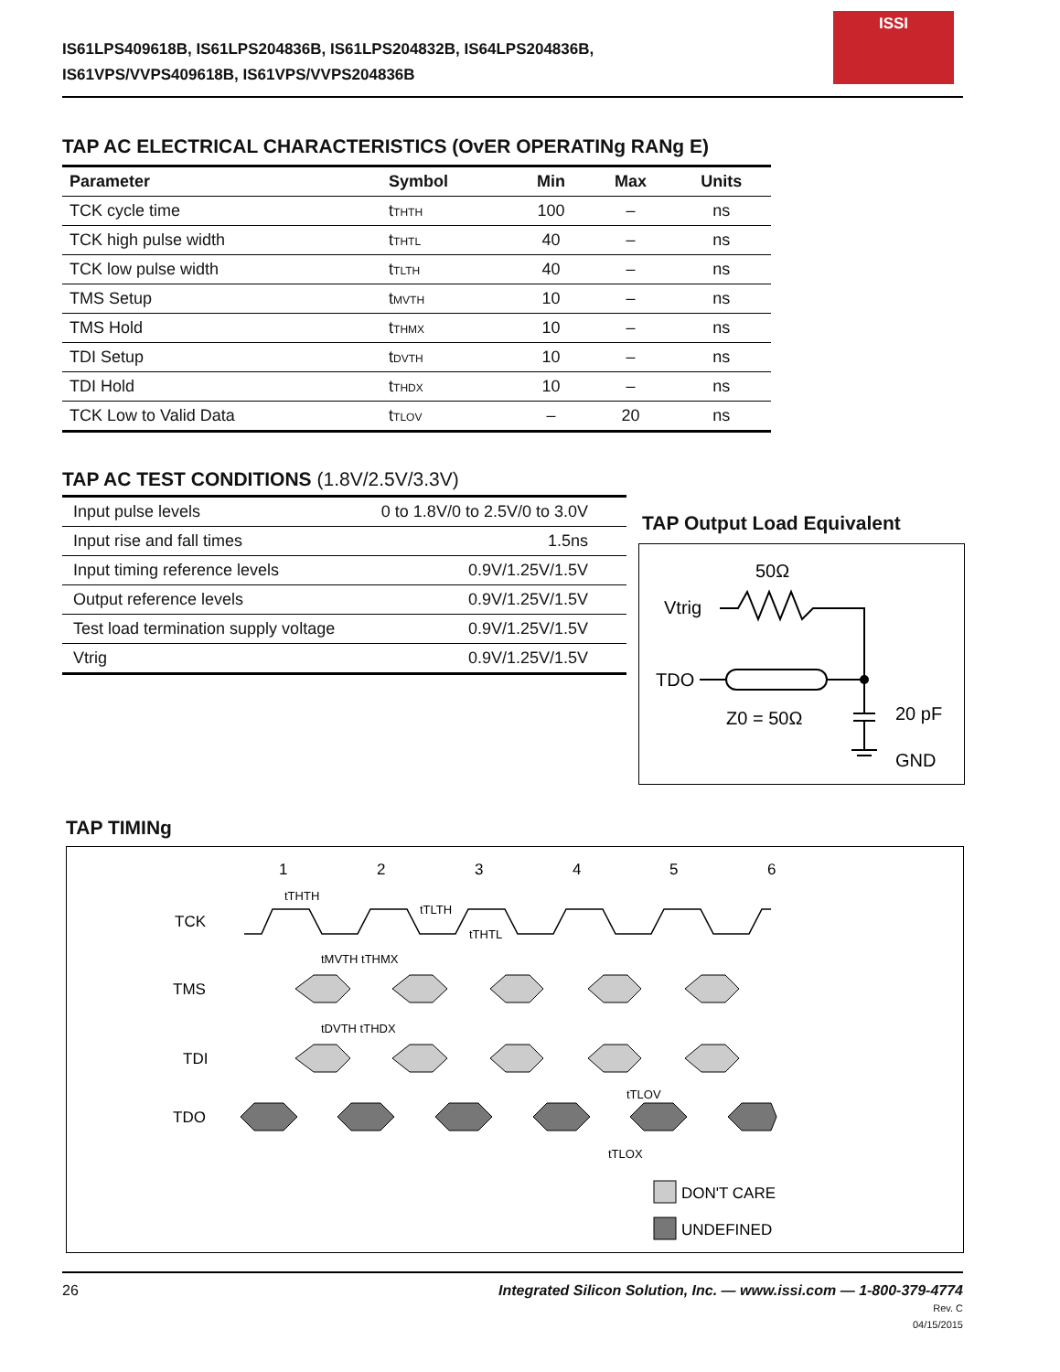IS61LPS409618B, IS61LPS204836B, IS61LPS204832B, IS64LPS204836B,
IS61VPS/VVPS409618B, IS61VPS/VVPS204836B
ISSI
TAP AC ELECTRICAL CHARACTERISTICS (OvER OPERATINg RANg E)
| Parameter | Symbol | Min | Max | Units |
| --- | --- | --- | --- | --- |
| TCK cycle time | t<sub>THTH</sub> | 100 | – | ns |
| TCK high pulse width | t<sub>THTL</sub> | 40 | – | ns |
| TCK low pulse width | t<sub>TLTH</sub> | 40 | – | ns |
| TMS Setup | t<sub>MVTH</sub> | 10 | – | ns |
| TMS Hold | t<sub>THMX</sub> | 10 | – | ns |
| TDI Setup | t<sub>DVTH</sub> | 10 | – | ns |
| TDI Hold | t<sub>THDX</sub> | 10 | – | ns |
| TCK Low to Valid Data | t<sub>TLOV</sub> | – | 20 | ns |
TAP AC TEST CONDITIONS (1.8V/2.5V/3.3V)
| Input pulse levels | 0 to 1.8V/0 to 2.5V/0 to 3.0V |
| Input rise and fall times | 1.5ns |
| Input timing reference levels | 0.9V/1.25V/1.5V |
| Output reference levels | 0.9V/1.25V/1.5V |
| Test load termination supply voltage | 0.9V/1.25V/1.5V |
| Vtrig | 0.9V/1.25V/1.5V |
TAP Output Load Equivalent
50Ω
Vtrig
TDO
Z0 = 50Ω
20 pF
GND
TAP TIMINg
1
2
3
4
5
6
tTHTH
tTLTH
tTHTL
TCK
TMS
TDI
TDO
DON'T CARE
UNDEFINED
tMVTH tTHMX
tDVTH tTHDX
tTLOV
tTLOX
26 Integrated Silicon Solution, Inc. — www.issi.com — 1-800-379-4774
Rev. C
04/15/2015